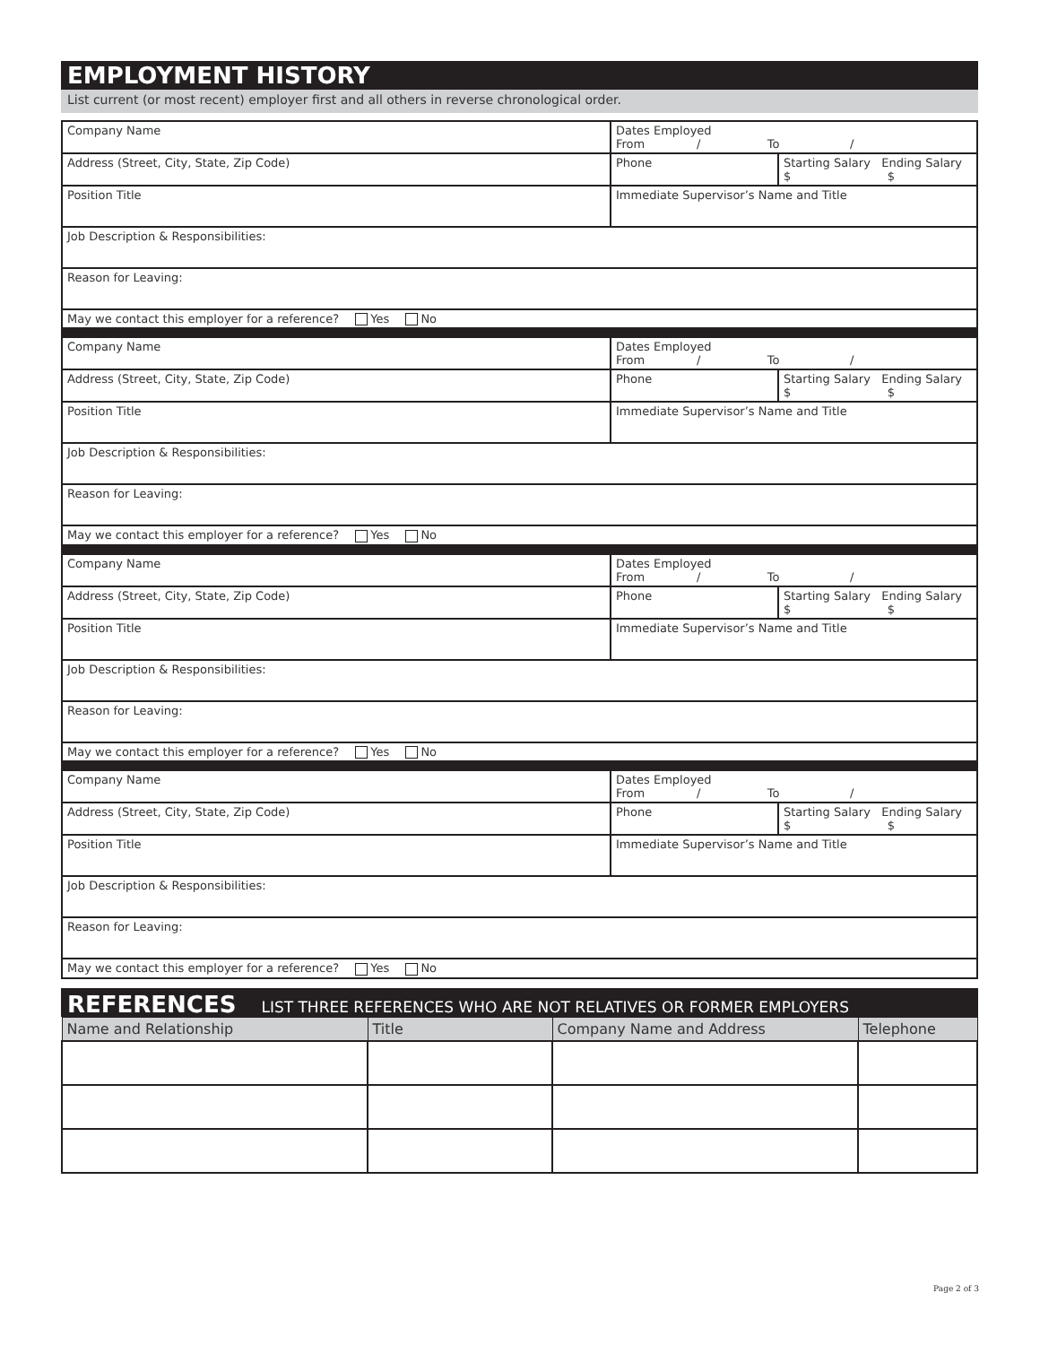EMPLOYMENT HISTORY
List current (or most recent) employer first and all others in reverse chronological order.
| Company Name | Dates Employed From / To / | |
| Address (Street, City, State, Zip Code) | Phone | Starting Salary Ending Salary $ $ |
| Position Title | Immediate Supervisor’s Name and Title | |
| Job Description & Responsibilities: | | |
| Reason for Leaving: | | |
| May we contact this employer for a reference? Yes No | | |
| Company Name | Dates Employed From / To / | |
| Address (Street, City, State, Zip Code) | Phone | Starting Salary Ending Salary $ $ |
| Position Title | Immediate Supervisor’s Name and Title | |
| Job Description & Responsibilities: | | |
| Reason for Leaving: | | |
| May we contact this employer for a reference? Yes No | | |
| Company Name | Dates Employed From / To / | |
| Address (Street, City, State, Zip Code) | Phone | Starting Salary Ending Salary $ $ |
| Position Title | Immediate Supervisor’s Name and Title | |
| Job Description & Responsibilities: | | |
| Reason for Leaving: | | |
| May we contact this employer for a reference? Yes No | | |
| Company Name | Dates Employed From / To / | |
| Address (Street, City, State, Zip Code) | Phone | Starting Salary Ending Salary $ $ |
| Position Title | Immediate Supervisor’s Name and Title | |
| Job Description & Responsibilities: | | |
| Reason for Leaving: | | |
| May we contact this employer for a reference? Yes No | | |
REFERENCES LIST THREE REFERENCES WHO ARE NOT RELATIVES OR FORMER EMPLOYERS
| Name and Relationship | Title | Company Name and Address | Telephone |
| --- | --- | --- | --- |
Page 2 of 3